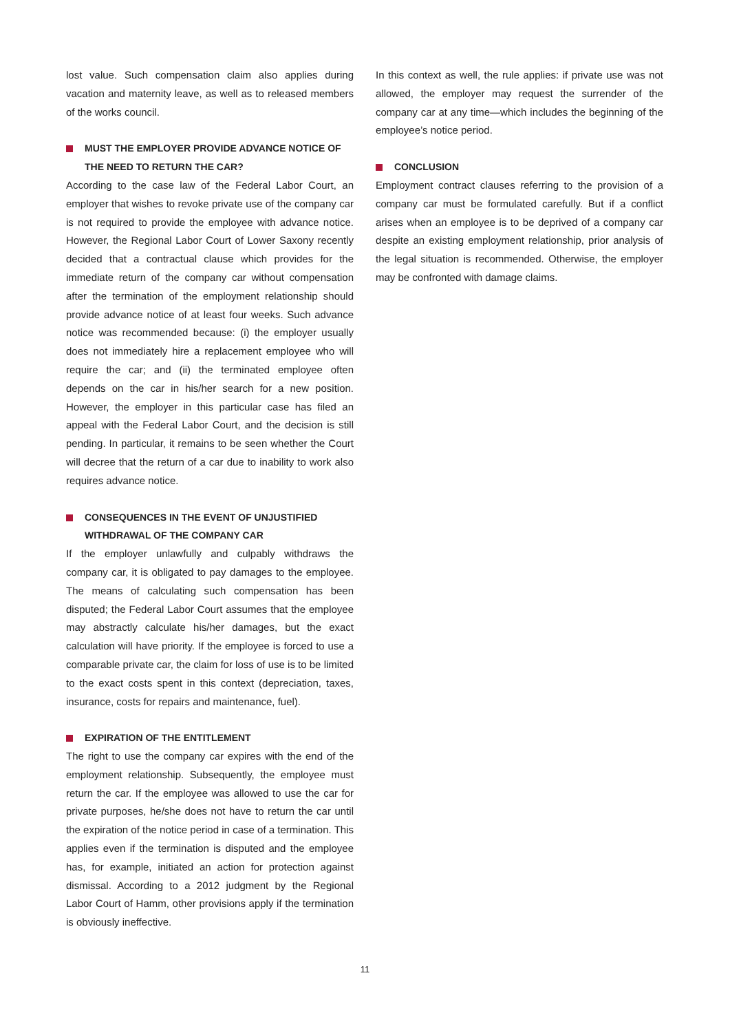lost value. Such compensation claim also applies during vacation and maternity leave, as well as to released members of the works council.
MUST THE EMPLOYER PROVIDE ADVANCE NOTICE OF THE NEED TO RETURN THE CAR?
According to the case law of the Federal Labor Court, an employer that wishes to revoke private use of the company car is not required to provide the employee with advance notice. However, the Regional Labor Court of Lower Saxony recently decided that a contractual clause which provides for the immediate return of the company car without compensation after the termination of the employment relationship should provide advance notice of at least four weeks. Such advance notice was recommended because: (i) the employer usually does not immediately hire a replacement employee who will require the car; and (ii) the terminated employee often depends on the car in his/her search for a new position. However, the employer in this particular case has filed an appeal with the Federal Labor Court, and the decision is still pending. In particular, it remains to be seen whether the Court will decree that the return of a car due to inability to work also requires advance notice.
CONSEQUENCES IN THE EVENT OF UNJUSTIFIED WITHDRAWAL OF THE COMPANY CAR
If the employer unlawfully and culpably withdraws the company car, it is obligated to pay damages to the employee. The means of calculating such compensation has been disputed; the Federal Labor Court assumes that the employee may abstractly calculate his/her damages, but the exact calculation will have priority. If the employee is forced to use a comparable private car, the claim for loss of use is to be limited to the exact costs spent in this context (depreciation, taxes, insurance, costs for repairs and maintenance, fuel).
EXPIRATION OF THE ENTITLEMENT
The right to use the company car expires with the end of the employment relationship. Subsequently, the employee must return the car. If the employee was allowed to use the car for private purposes, he/she does not have to return the car until the expiration of the notice period in case of a termination. This applies even if the termination is disputed and the employee has, for example, initiated an action for protection against dismissal. According to a 2012 judgment by the Regional Labor Court of Hamm, other provisions apply if the termination is obviously ineffective.
In this context as well, the rule applies: if private use was not allowed, the employer may request the surrender of the company car at any time—which includes the beginning of the employee’s notice period.
CONCLUSION
Employment contract clauses referring to the provision of a company car must be formulated carefully. But if a conflict arises when an employee is to be deprived of a company car despite an existing employment relationship, prior analysis of the legal situation is recommended. Otherwise, the employer may be confronted with damage claims.
11